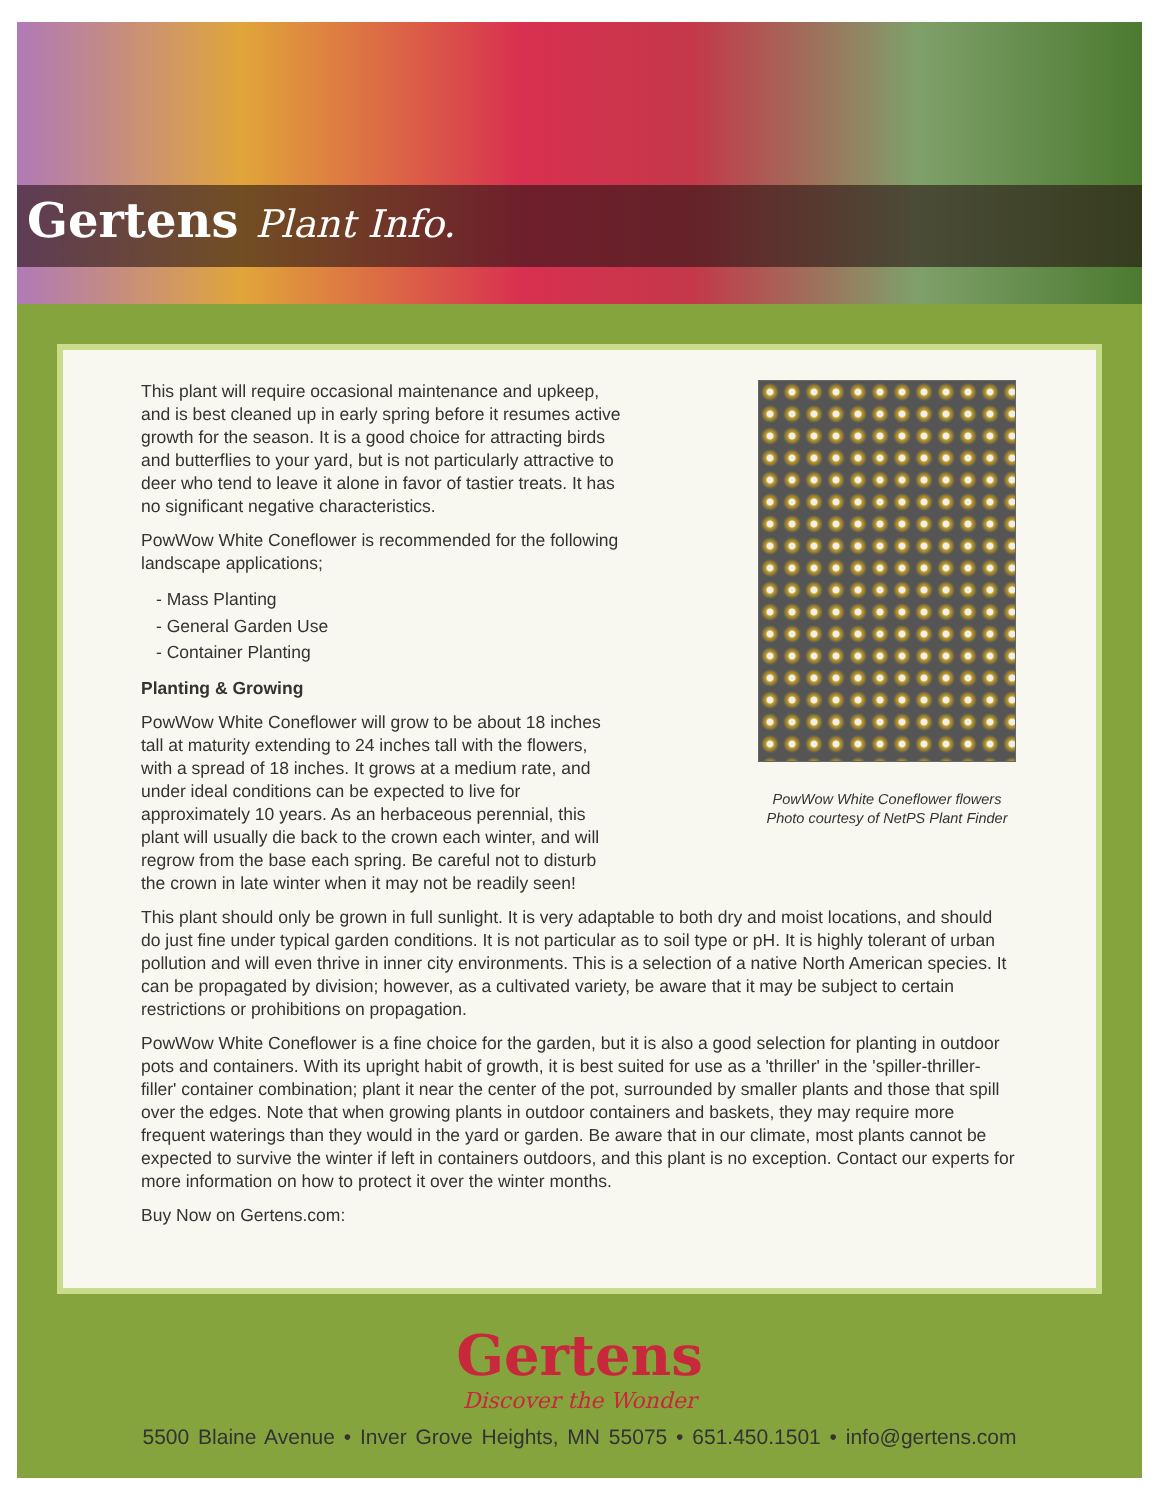Gertens Plant Info.
This plant will require occasional maintenance and upkeep, and is best cleaned up in early spring before it resumes active growth for the season. It is a good choice for attracting birds and butterflies to your yard, but is not particularly attractive to deer who tend to leave it alone in favor of tastier treats. It has no significant negative characteristics.
PowWow White Coneflower is recommended for the following landscape applications;
- Mass Planting
- General Garden Use
- Container Planting
Planting & Growing
PowWow White Coneflower will grow to be about 18 inches tall at maturity extending to 24 inches tall with the flowers, with a spread of 18 inches. It grows at a medium rate, and under ideal conditions can be expected to live for approximately 10 years. As an herbaceous perennial, this plant will usually die back to the crown each winter, and will regrow from the base each spring. Be careful not to disturb the crown in late winter when it may not be readily seen!
PowWow White Coneflower flowers
Photo courtesy of NetPS Plant Finder
This plant should only be grown in full sunlight. It is very adaptable to both dry and moist locations, and should do just fine under typical garden conditions. It is not particular as to soil type or pH. It is highly tolerant of urban pollution and will even thrive in inner city environments. This is a selection of a native North American species. It can be propagated by division; however, as a cultivated variety, be aware that it may be subject to certain restrictions or prohibitions on propagation.
PowWow White Coneflower is a fine choice for the garden, but it is also a good selection for planting in outdoor pots and containers. With its upright habit of growth, it is best suited for use as a 'thriller' in the 'spiller-thriller-filler' container combination; plant it near the center of the pot, surrounded by smaller plants and those that spill over the edges. Note that when growing plants in outdoor containers and baskets, they may require more frequent waterings than they would in the yard or garden. Be aware that in our climate, most plants cannot be expected to survive the winter if left in containers outdoors, and this plant is no exception. Contact our experts for more information on how to protect it over the winter months.
Buy Now on Gertens.com:
Gertens
Discover the Wonder
5500 Blaine Avenue • Inver Grove Heights, MN 55075 • 651.450.1501 • info@gertens.com